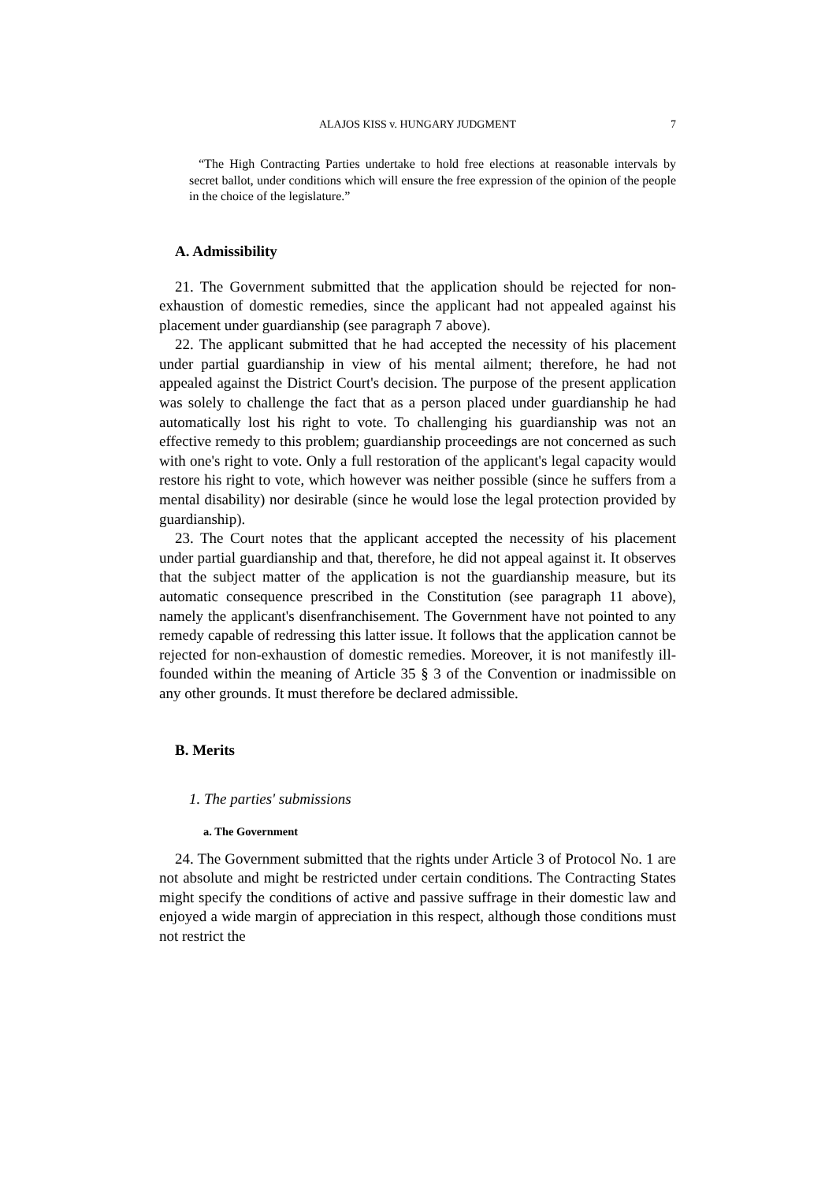ALAJOS KISS v. HUNGARY JUDGMENT 7
“The High Contracting Parties undertake to hold free elections at reasonable intervals by secret ballot, under conditions which will ensure the free expression of the opinion of the people in the choice of the legislature.”
A. Admissibility
21. The Government submitted that the application should be rejected for non-exhaustion of domestic remedies, since the applicant had not appealed against his placement under guardianship (see paragraph 7 above).
22. The applicant submitted that he had accepted the necessity of his placement under partial guardianship in view of his mental ailment; therefore, he had not appealed against the District Court's decision. The purpose of the present application was solely to challenge the fact that as a person placed under guardianship he had automatically lost his right to vote. To challenging his guardianship was not an effective remedy to this problem; guardianship proceedings are not concerned as such with one's right to vote. Only a full restoration of the applicant's legal capacity would restore his right to vote, which however was neither possible (since he suffers from a mental disability) nor desirable (since he would lose the legal protection provided by guardianship).
23. The Court notes that the applicant accepted the necessity of his placement under partial guardianship and that, therefore, he did not appeal against it. It observes that the subject matter of the application is not the guardianship measure, but its automatic consequence prescribed in the Constitution (see paragraph 11 above), namely the applicant's disenfranchisement. The Government have not pointed to any remedy capable of redressing this latter issue. It follows that the application cannot be rejected for non-exhaustion of domestic remedies. Moreover, it is not manifestly ill-founded within the meaning of Article 35 § 3 of the Convention or inadmissible on any other grounds. It must therefore be declared admissible.
B. Merits
1. The parties' submissions
a. The Government
24. The Government submitted that the rights under Article 3 of Protocol No. 1 are not absolute and might be restricted under certain conditions. The Contracting States might specify the conditions of active and passive suffrage in their domestic law and enjoyed a wide margin of appreciation in this respect, although those conditions must not restrict the